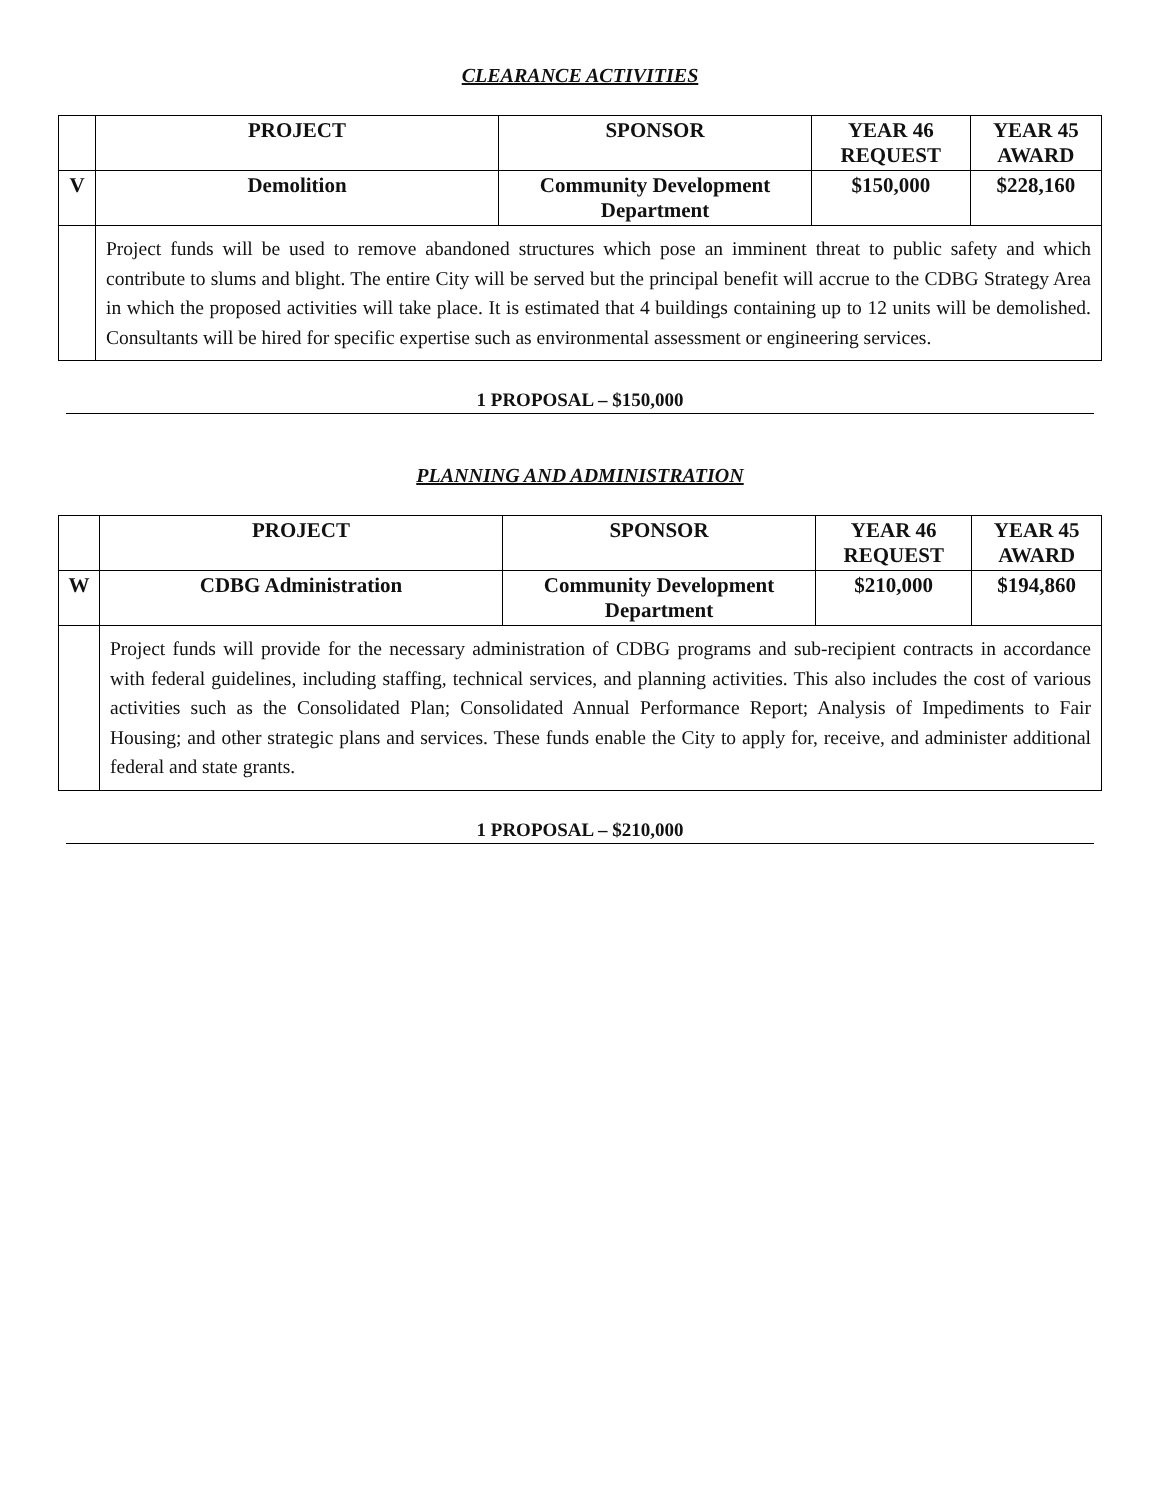CLEARANCE ACTIVITIES
| | PROJECT | SPONSOR | YEAR 46 REQUEST | YEAR 45 AWARD |
| --- | --- | --- | --- | --- |
| V | Demolition | Community Development Department | $150,000 | $228,160 |
| | Project funds will be used to remove abandoned structures which pose an imminent threat to public safety and which contribute to slums and blight. The entire City will be served but the principal benefit will accrue to the CDBG Strategy Area in which the proposed activities will take place. It is estimated that 4 buildings containing up to 12 units will be demolished. Consultants will be hired for specific expertise such as environmental assessment or engineering services. | | | |
1 PROPOSAL – $150,000
PLANNING AND ADMINISTRATION
| | PROJECT | SPONSOR | YEAR 46 REQUEST | YEAR 45 AWARD |
| --- | --- | --- | --- | --- |
| W | CDBG Administration | Community Development Department | $210,000 | $194,860 |
| | Project funds will provide for the necessary administration of CDBG programs and sub-recipient contracts in accordance with federal guidelines, including staffing, technical services, and planning activities. This also includes the cost of various activities such as the Consolidated Plan; Consolidated Annual Performance Report; Analysis of Impediments to Fair Housing; and other strategic plans and services. These funds enable the City to apply for, receive, and administer additional federal and state grants. | | | |
1 PROPOSAL – $210,000